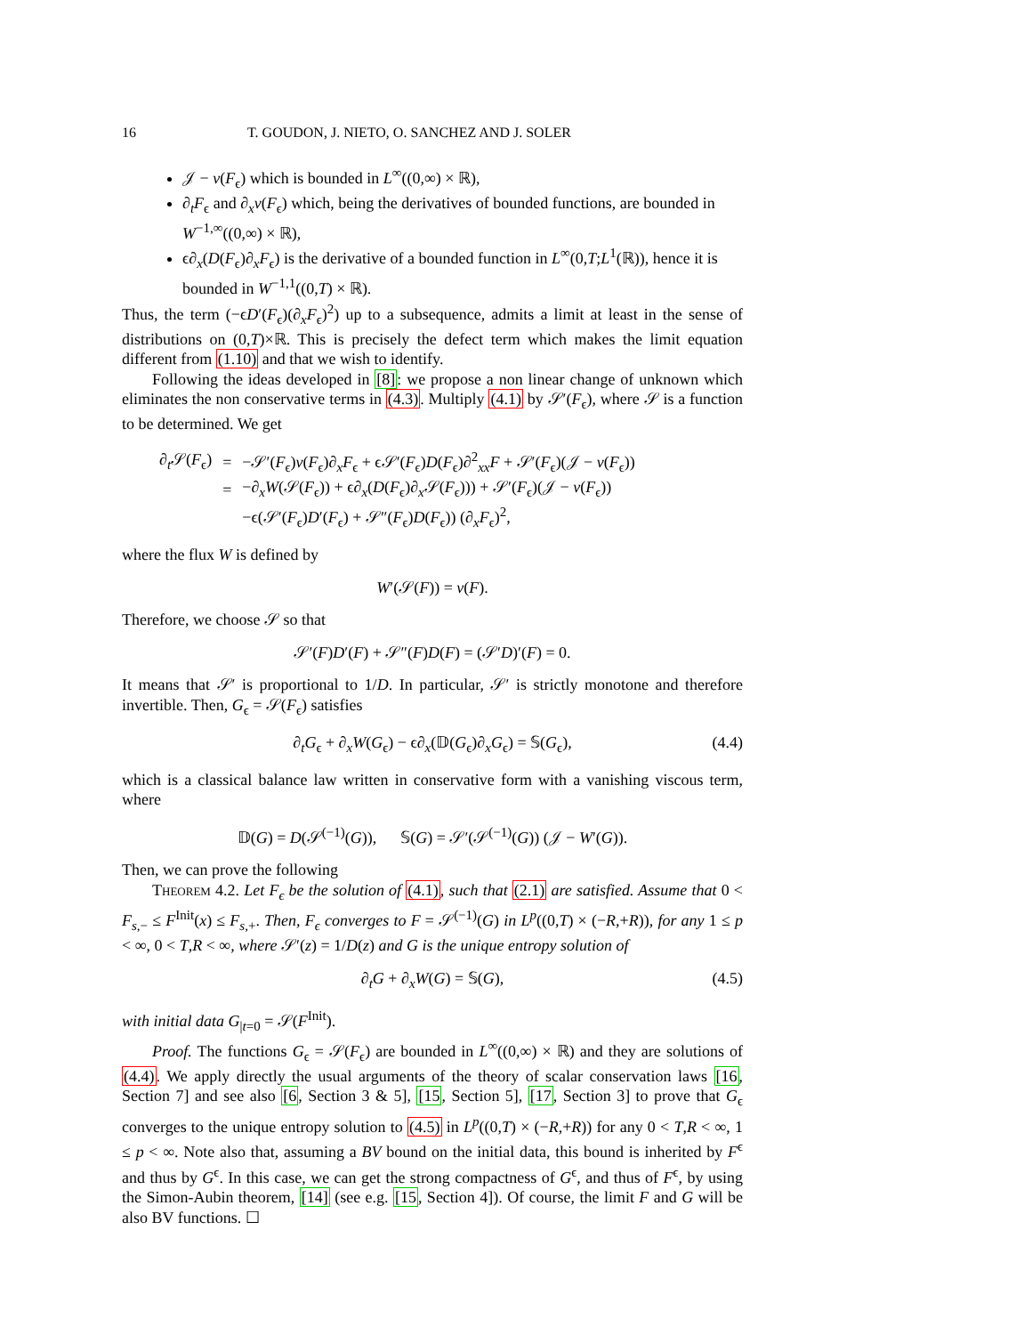16 T. GOUDON, J. NIETO, O. SANCHEZ AND J. SOLER
𝒥 − v(F<sub>ϵ</sub>) which is bounded in L<sup>∞</sup>((0,∞) × ℝ),
∂<sub>t</sub>F<sub>ϵ</sub> and ∂<sub>x</sub>v(F<sub>ϵ</sub>) which, being the derivatives of bounded functions, are bounded in W<sup>−1,∞</sup>((0,∞) × ℝ),
ϵ∂<sub>x</sub>(D(F<sub>ϵ</sub>)∂<sub>x</sub>F<sub>ϵ</sub>) is the derivative of a bounded function in L<sup>∞</sup>(0,T;L<sup>1</sup>(ℝ)), hence it is bounded in W<sup>−1,1</sup>((0,T) × ℝ).
Thus, the term (−ϵD′(F<sub>ϵ</sub>)(∂<sub>x</sub>F<sub>ϵ</sub>)<sup>2</sup>) up to a subsequence, admits a limit at least in the sense of distributions on (0,T)×ℝ. This is precisely the defect term which makes the limit equation different from (1.10) and that we wish to identify.
Following the ideas developed in [8]: we propose a non linear change of unknown which eliminates the non conservative terms in (4.3). Multiply (4.1) by 𝒮′(F<sub>ϵ</sub>), where 𝒮 is a function to be determined. We get
| ∂<sub>t</sub>𝒮( F<sub>ϵ</sub>) | = | −𝒮′( F<sub>ϵ</sub>) v ( F<sub>ϵ</sub>)∂<sub>x</sub> F<sub>ϵ</sub> + ϵ𝒮′( F<sub>ϵ</sub>) D ( F<sub>ϵ</sub>)∂<sup>2</sup><sub>xx</sub> F + 𝒮′( F<sub>ϵ</sub>)(𝒥 − v ( F<sub>ϵ</sub>)) |
| | = | −∂<sub>x</sub> W (𝒮( F<sub>ϵ</sub>)) + ϵ∂<sub>x</sub>( D ( F<sub>ϵ</sub>)∂<sub>x</sub>𝒮( F<sub>ϵ</sub>))) + 𝒮′( F<sub>ϵ</sub>)(𝒥 − v ( F<sub>ϵ</sub>)) |
| | | −ϵ(𝒮′( F<sub>ϵ</sub>) D ′( F<sub>ϵ</sub>) + 𝒮″( F<sub>ϵ</sub>) D ( F<sub>ϵ</sub>)) (∂<sub>x</sub> F<sub>ϵ</sub>)<sup>2</sup>, |
where the flux W is defined by
W′(𝒮(F)) = v(F).
Therefore, we choose 𝒮 so that
𝒮′(F)D′(F) + 𝒮″(F)D(F) = (𝒮′D)′(F) = 0.
It means that 𝒮′ is proportional to 1/D. In particular, 𝒮′ is strictly monotone and therefore invertible. Then, G<sub>ϵ</sub> = 𝒮(F<sub>ϵ</sub>) satisfies
∂<sub>t</sub>G<sub>ϵ</sub> + ∂<sub>x</sub>W(G<sub>ϵ</sub>) − ϵ∂<sub>x</sub>(𝔻(G<sub>ϵ</sub>)∂<sub>x</sub>G<sub>ϵ</sub>) = 𝕊(G<sub>ϵ</sub>), (4.4)
which is a classical balance law written in conservative form with a vanishing viscous term, where
𝔻(G) = D(𝒮<sup>(−1)</sup>(G)), 𝕊(G) = 𝒮′(𝒮<sup>(−1)</sup>(G)) (𝒥 − W′(G)).
Then, we can prove the following
Theorem 4.2. Let F<sub>ϵ</sub> be the solution of (4.1), such that (2.1) are satisfied. Assume that 0 < F<sub>s,−</sub> ≤ F<sup>Init</sup>(x) ≤ F<sub>s,+</sub>. Then, F<sub>ϵ</sub> converges to F = 𝒮<sup>(−1)</sup>(G) in L<sup>p</sup>((0,T) × (−R,+R)), for any 1 ≤ p < ∞, 0 < T,R < ∞, where 𝒮′(z) = 1/D(z) and G is the unique entropy solution of
∂<sub>t</sub>G + ∂<sub>x</sub>W(G) = 𝕊(G), (4.5)
with initial data G<sub>|t=0</sub> = 𝒮(F<sup>Init</sup>).
Proof. The functions G<sub>ϵ</sub> = 𝒮(F<sub>ϵ</sub>) are bounded in L<sup>∞</sup>((0,∞) × ℝ) and they are solutions of (4.4). We apply directly the usual arguments of the theory of scalar conservation laws [16, Section 7] and see also [6, Section 3 & 5], [15, Section 5], [17, Section 3] to prove that G<sub>ϵ</sub> converges to the unique entropy solution to (4.5) in L<sup>p</sup>((0,T) × (−R,+R)) for any 0 < T,R < ∞, 1 ≤ p < ∞. Note also that, assuming a BV bound on the initial data, this bound is inherited by F<sup>ϵ</sup> and thus by G<sup>ϵ</sup>. In this case, we can get the strong compactness of G<sup>ϵ</sup>, and thus of F<sup>ϵ</sup>, by using the Simon-Aubin theorem, [14] (see e.g. [15, Section 4]). Of course, the limit F and G will be also BV functions. ☐